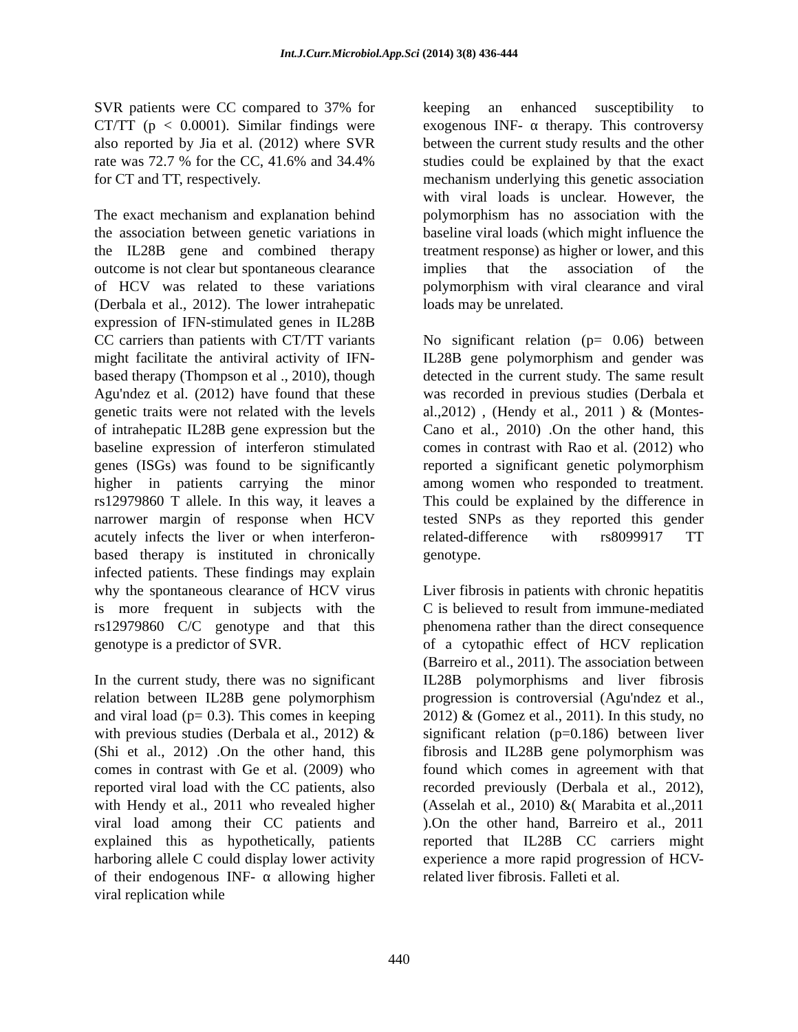Int.J.Curr.Microbiol.App.Sci (2014) 3(8) 436-444
SVR patients were CC compared to 37% for CT/TT (p < 0.0001). Similar findings were also reported by Jia et al. (2012) where SVR rate was 72.7 % for the CC, 41.6% and 34.4% for CT and TT, respectively.
The exact mechanism and explanation behind the association between genetic variations in the IL28B gene and combined therapy outcome is not clear but spontaneous clearance of HCV was related to these variations (Derbala et al., 2012). The lower intrahepatic expression of IFN-stimulated genes in IL28B CC carriers than patients with CT/TT variants might facilitate the antiviral activity of IFN-based therapy (Thompson et al ., 2010), though Agu'ndez et al. (2012) have found that these genetic traits were not related with the levels of intrahepatic IL28B gene expression but the baseline expression of interferon stimulated genes (ISGs) was found to be significantly higher in patients carrying the minor rs12979860 T allele. In this way, it leaves a narrower margin of response when HCV acutely infects the liver or when interferon-based therapy is instituted in chronically infected patients. These findings may explain why the spontaneous clearance of HCV virus is more frequent in subjects with the rs12979860 C/C genotype and that this genotype is a predictor of SVR.
In the current study, there was no significant relation between IL28B gene polymorphism and viral load (p= 0.3). This comes in keeping with previous studies (Derbala et al., 2012) &(Shi et al., 2012) .On the other hand, this comes in contrast with Ge et al. (2009) who reported viral load with the CC patients, also with Hendy et al., 2011 who revealed higher viral load among their CC patients and explained this as hypothetically, patients harboring allele C could display lower activity of their endogenous INF- α allowing higher viral replication while
keeping an enhanced susceptibility to exogenous INF- α therapy. This controversy between the current study results and the other studies could be explained by that the exact mechanism underlying this genetic association with viral loads is unclear. However, the polymorphism has no association with the baseline viral loads (which might influence the treatment response) as higher or lower, and this implies that the association of the polymorphism with viral clearance and viral loads may be unrelated.
No significant relation (p= 0.06) between IL28B gene polymorphism and gender was detected in the current study. The same result was recorded in previous studies (Derbala et al.,2012) , (Hendy et al., 2011 ) & (Montes-Cano et al., 2010) .On the other hand, this comes in contrast with Rao et al. (2012) who reported a significant genetic polymorphism among women who responded to treatment. This could be explained by the difference in tested SNPs as they reported this gender related-difference with rs8099917 TT genotype.
Liver fibrosis in patients with chronic hepatitis C is believed to result from immune-mediated phenomena rather than the direct consequence of a cytopathic effect of HCV replication (Barreiro et al., 2011). The association between IL28B polymorphisms and liver fibrosis progression is controversial (Agu'ndez et al., 2012) & (Gomez et al., 2011). In this study, no significant relation (p=0.186) between liver fibrosis and IL28B gene polymorphism was found which comes in agreement with that recorded previously (Derbala et al., 2012), (Asselah et al., 2010) &( Marabita et al.,2011 ).On the other hand, Barreiro et al., 2011 reported that IL28B CC carriers might experience a more rapid progression of HCV-related liver fibrosis. Falleti et al.
440